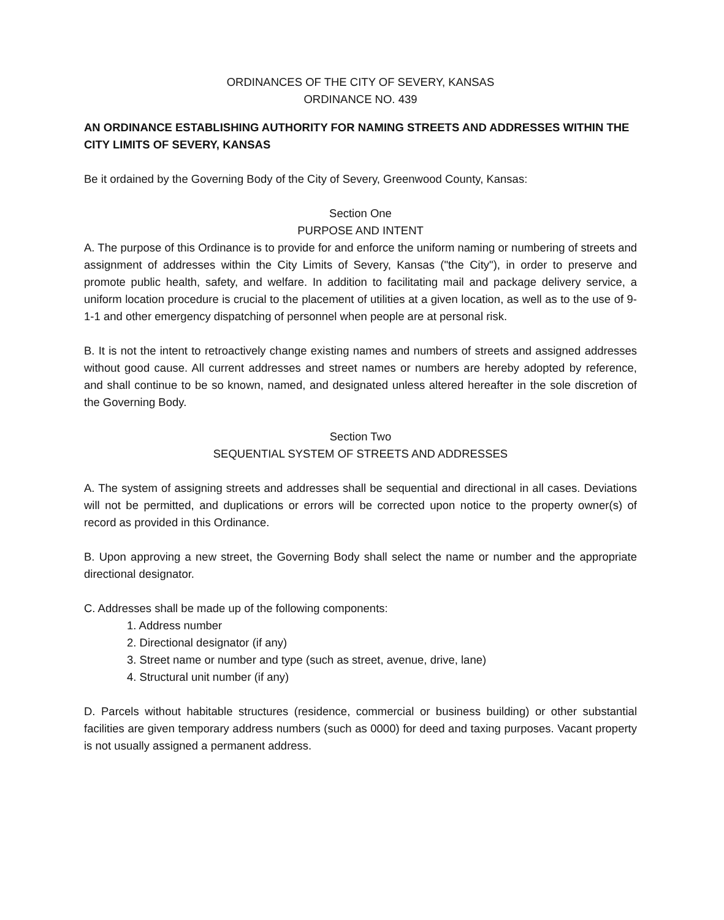ORDINANCES OF THE CITY OF SEVERY, KANSAS
ORDINANCE NO. 439
AN ORDINANCE ESTABLISHING AUTHORITY FOR NAMING STREETS AND ADDRESSES WITHIN THE CITY LIMITS OF SEVERY, KANSAS
Be it ordained by the Governing Body of the City of Severy, Greenwood County, Kansas:
Section One
PURPOSE AND INTENT
A. The purpose of this Ordinance is to provide for and enforce the uniform naming or numbering of streets and assignment of addresses within the City Limits of Severy, Kansas ("the City"), in order to preserve and promote public health, safety, and welfare. In addition to facilitating mail and package delivery service, a uniform location procedure is crucial to the placement of utilities at a given location, as well as to the use of 9-1-1 and other emergency dispatching of personnel when people are at personal risk.
B. It is not the intent to retroactively change existing names and numbers of streets and assigned addresses without good cause. All current addresses and street names or numbers are hereby adopted by reference, and shall continue to be so known, named, and designated unless altered hereafter in the sole discretion of the Governing Body.
Section Two
SEQUENTIAL SYSTEM OF STREETS AND ADDRESSES
A. The system of assigning streets and addresses shall be sequential and directional in all cases. Deviations will not be permitted, and duplications or errors will be corrected upon notice to the property owner(s) of record as provided in this Ordinance.
B. Upon approving a new street, the Governing Body shall select the name or number and the appropriate directional designator.
C. Addresses shall be made up of the following components:
1. Address number
2. Directional designator (if any)
3. Street name or number and type (such as street, avenue, drive, lane)
4. Structural unit number (if any)
D. Parcels without habitable structures (residence, commercial or business building) or other substantial facilities are given temporary address numbers (such as 0000) for deed and taxing purposes. Vacant property is not usually assigned a permanent address.